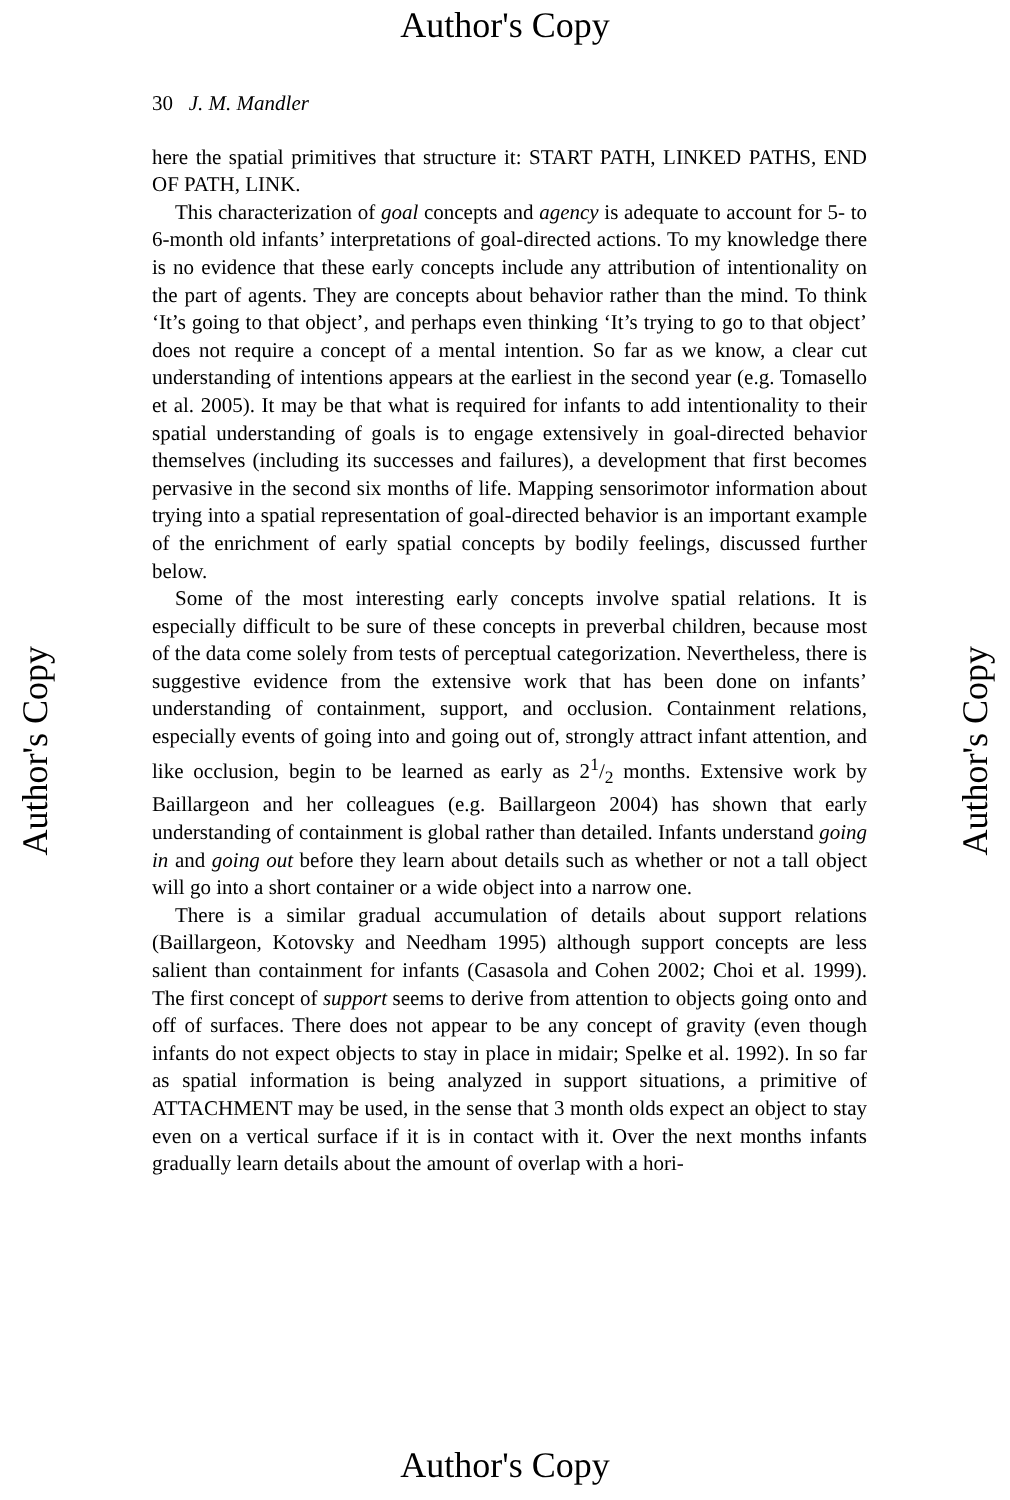Author's Copy
Author's Copy
30 J. M. Mandler
here the spatial primitives that structure it: START PATH, LINKED PATHS, END OF PATH, LINK.
This characterization of goal concepts and agency is adequate to account for 5- to 6-month old infants’ interpretations of goal-directed actions. To my knowledge there is no evidence that these early concepts include any attribution of intentionality on the part of agents. They are concepts about behavior rather than the mind. To think ‘It’s going to that object’, and perhaps even thinking ‘It’s trying to go to that object’ does not require a concept of a mental intention. So far as we know, a clear cut understanding of intentions appears at the earliest in the second year (e.g. Tomasello et al. 2005). It may be that what is required for infants to add intentionality to their spatial understanding of goals is to engage extensively in goal-directed behavior themselves (including its successes and failures), a development that first becomes pervasive in the second six months of life. Mapping sensorimotor information about trying into a spatial representation of goal-directed behavior is an important example of the enrichment of early spatial concepts by bodily feelings, discussed further below.
Some of the most interesting early concepts involve spatial relations. It is especially difficult to be sure of these concepts in preverbal children, because most of the data come solely from tests of perceptual categorization. Nevertheless, there is suggestive evidence from the extensive work that has been done on infants’ understanding of containment, support, and occlusion. Containment relations, especially events of going into and going out of, strongly attract infant attention, and like occlusion, begin to be learned as early as 21/2 months. Extensive work by Baillargeon and her colleagues (e.g. Baillargeon 2004) has shown that early understanding of containment is global rather than detailed. Infants understand going in and going out before they learn about details such as whether or not a tall object will go into a short container or a wide object into a narrow one.
There is a similar gradual accumulation of details about support relations (Baillargeon, Kotovsky and Needham 1995) although support concepts are less salient than containment for infants (Casasola and Cohen 2002; Choi et al. 1999). The first concept of support seems to derive from attention to objects going onto and off of surfaces. There does not appear to be any concept of gravity (even though infants do not expect objects to stay in place in midair; Spelke et al. 1992). In so far as spatial information is being analyzed in support situations, a primitive of ATTACHMENT may be used, in the sense that 3 month olds expect an object to stay even on a vertical surface if it is in contact with it. Over the next months infants gradually learn details about the amount of overlap with a hori-
Author's Copy
Author's Copy